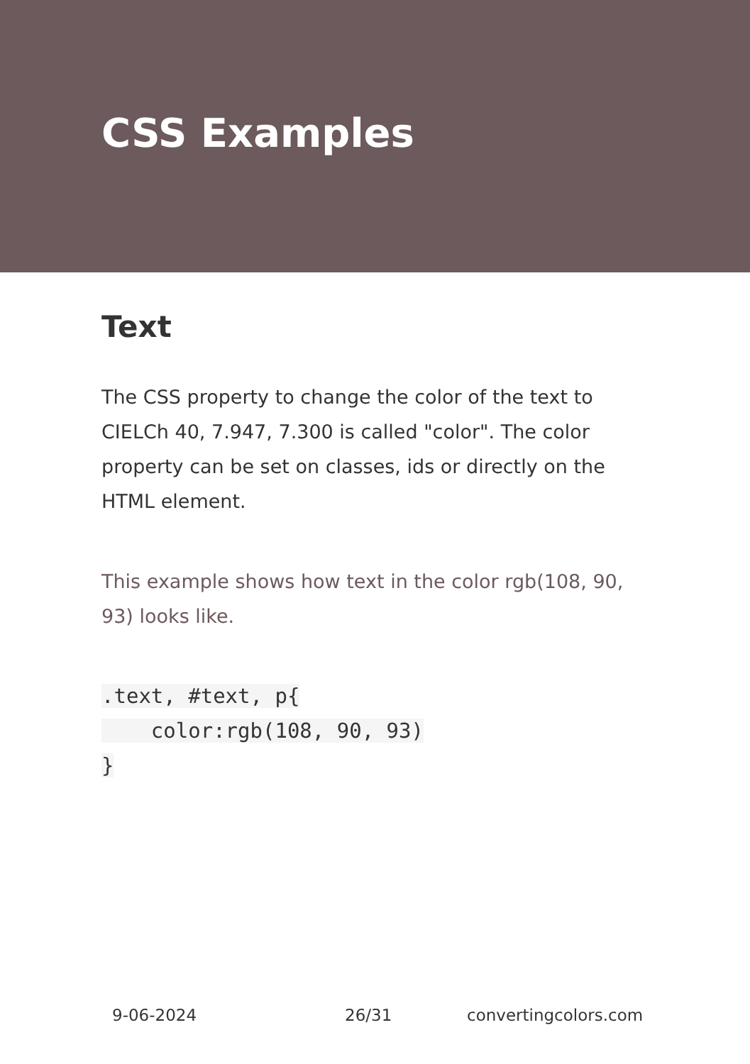CSS Examples
Text
The CSS property to change the color of the text to CIELCh 40, 7.947, 7.300 is called "color". The color property can be set on classes, ids or directly on the HTML element.
This example shows how text in the color rgb(108, 90, 93) looks like.
.text, #text, p{
    color:rgb(108, 90, 93)
}
9-06-2024 26/31 convertingcolors.com